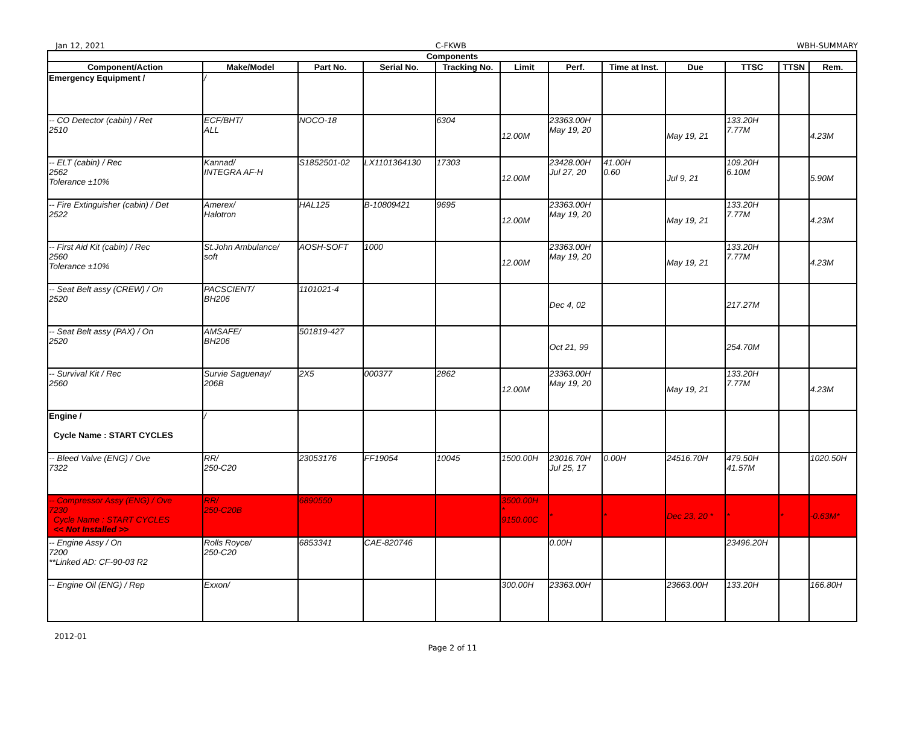Jan 12, 2021 C-FKWB WBH-SUMMARY
| Components | | | | | | | | | | | |
| --- | --- | --- | --- | --- | --- | --- | --- | --- | --- | --- | --- |
| Component/Action | Make/Model | Part No. | Serial No. | Tracking No. | Limit | Perf. | Time at Inst. | Due | TTSC | TTSN | Rem. |
| Emergency Equipment / | / | | | | | | | | | | |
| -- CO Detector (cabin) / Ret 2510 | ECF/BHT/ ALL | NOCO-18 | | 6304 | 12.00M | 23363.00H May 19, 20 | | May 19, 21 | 133.20H 7.77M | | 4.23M |
| -- ELT (cabin) / Rec 2562 Tolerance ±10% | Kannad/ INTEGRA AF-H | S1852501-02 | LX1101364130 | 17303 | 12.00M | 23428.00H Jul 27, 20 | 41.00H 0.60 | Jul 9, 21 | 109.20H 6.10M | | 5.90M |
| -- Fire Extinguisher (cabin) / Det 2522 | Amerex/ Halotron | HAL125 | B-10809421 | 9695 | 12.00M | 23363.00H May 19, 20 | | May 19, 21 | 133.20H 7.77M | | 4.23M |
| -- First Aid Kit (cabin) / Rec 2560 Tolerance ±10% | St.John Ambulance/ soft | AOSH-SOFT | 1000 | | 12.00M | 23363.00H May 19, 20 | | May 19, 21 | 133.20H 7.77M | | 4.23M |
| -- Seat Belt assy (CREW) / On 2520 | PACSCIENT/ BH206 | 1101021-4 | | | | Dec 4, 02 | | | 217.27M | | |
| -- Seat Belt assy (PAX) / On 2520 | AMSAFE/ BH206 | 501819-427 | | | | Oct 21, 99 | | | 254.70M | | |
| -- Survival Kit / Rec 2560 | Survie Saguenay/ 206B | 2X5 | 000377 | 2862 | 12.00M | 23363.00H May 19, 20 | | May 19, 21 | 133.20H 7.77M | | 4.23M |
| Engine / Cycle Name : START CYCLES | / | | | | | | | | | | |
| -- Bleed Valve (ENG) / Ove 7322 | RR/ 250-C20 | 23053176 | FF19054 | 10045 | 1500.00H | 23016.70H Jul 25, 17 | 0.00H | 24516.70H | 479.50H 41.57M | | 1020.50H |
| -- Compressor Assy (ENG) / Ove 7230 Cycle Name : START CYCLES << Not Installed >> | RR/ 250-C20B | 6890550 | | | 3500.00H * 9150.00C | * | * | Dec 23, 20 * | * | * | -0.63M* |
| -- Engine Assy / On 7200 **Linked AD: CF-90-03 R2 | Rolls Royce/ 250-C20 | 6853341 | CAE-820746 | | | 0.00H | | | 23496.20H | | |
| -- Engine Oil (ENG) / Rep | Exxon/ | | | | 300.00H | 23363.00H | | 23663.00H | 133.20H | | 166.80H |
2012-01
Page 2 of 11